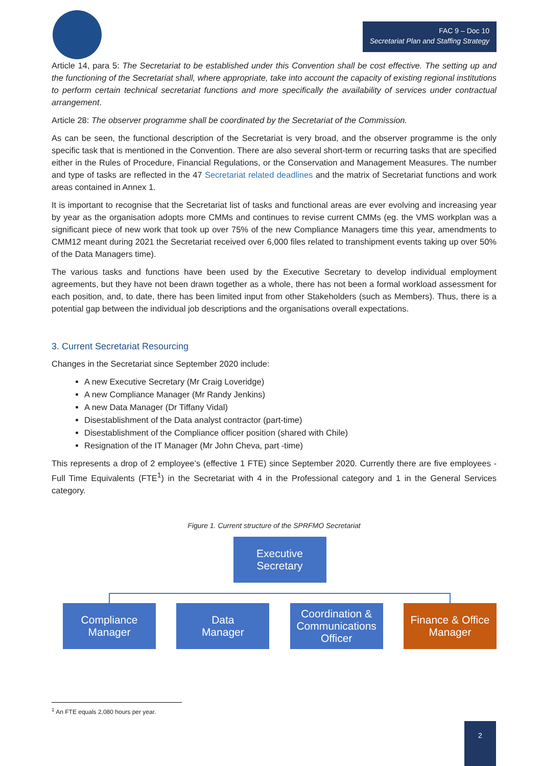FAC 9 – Doc 10
Secretariat Plan and Staffing Strategy
Article 14, para 5: The Secretariat to be established under this Convention shall be cost effective. The setting up and the functioning of the Secretariat shall, where appropriate, take into account the capacity of existing regional institutions to perform certain technical secretariat functions and more specifically the availability of services under contractual arrangement.
Article 28: The observer programme shall be coordinated by the Secretariat of the Commission.
As can be seen, the functional description of the Secretariat is very broad, and the observer programme is the only specific task that is mentioned in the Convention. There are also several short-term or recurring tasks that are specified either in the Rules of Procedure, Financial Regulations, or the Conservation and Management Measures. The number and type of tasks are reflected in the 47 Secretariat related deadlines and the matrix of Secretariat functions and work areas contained in Annex 1.
It is important to recognise that the Secretariat list of tasks and functional areas are ever evolving and increasing year by year as the organisation adopts more CMMs and continues to revise current CMMs (eg. the VMS workplan was a significant piece of new work that took up over 75% of the new Compliance Managers time this year, amendments to CMM12 meant during 2021 the Secretariat received over 6,000 files related to transhipment events taking up over 50% of the Data Managers time).
The various tasks and functions have been used by the Executive Secretary to develop individual employment agreements, but they have not been drawn together as a whole, there has not been a formal workload assessment for each position, and, to date, there has been limited input from other Stakeholders (such as Members). Thus, there is a potential gap between the individual job descriptions and the organisations overall expectations.
3. Current Secretariat Resourcing
Changes in the Secretariat since September 2020 include:
A new Executive Secretary (Mr Craig Loveridge)
A new Compliance Manager (Mr Randy Jenkins)
A new Data Manager (Dr Tiffany Vidal)
Disestablishment of the Data analyst contractor (part-time)
Disestablishment of the Compliance officer position (shared with Chile)
Resignation of the IT Manager (Mr John Cheva, part -time)
This represents a drop of 2 employee’s (effective 1 FTE) since September 2020. Currently there are five employees - Full Time Equivalents (FTE<sup>1</sup>) in the Secretariat with 4 in the Professional category and 1 in the General Services category.
Figure 1. Current structure of the SPRFMO Secretariat
Executive
Secretary
Compliance
Manager
Data
Manager
Coordination &
Communications
Officer
Finance & Office
Manager
<sup>1</sup> An FTE equals 2,080 hours per year.
2